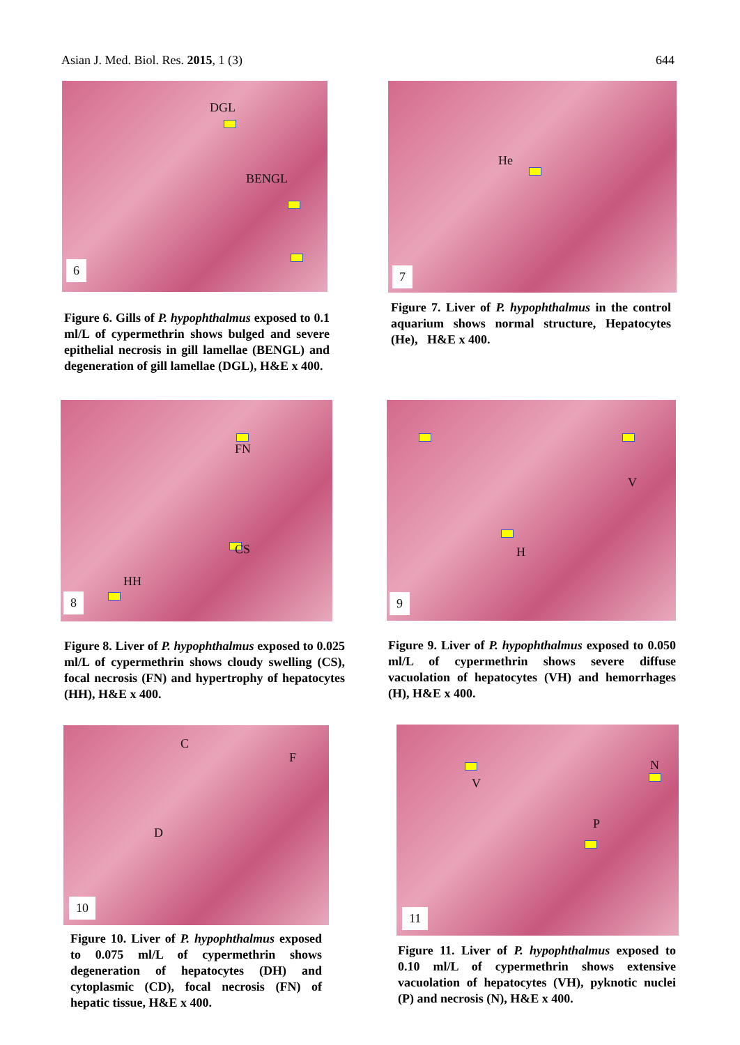Asian J. Med. Biol. Res. 2015, 1 (3) 644
DGL
BENGL
6
Figure 6. Gills of P. hypophthalmus exposed to 0.1 ml/L of cypermethrin shows bulged and severe epithelial necrosis in gill lamellae (BENGL) and degeneration of gill lamellae (DGL), H&E x 400.
He
7
Figure 7. Liver of P. hypophthalmus in the control aquarium shows normal structure, Hepatocytes (He), H&E x 400.
FN
CS
HH
8
Figure 8. Liver of P. hypophthalmus exposed to 0.025 ml/L of cypermethrin shows cloudy swelling (CS), focal necrosis (FN) and hypertrophy of hepatocytes (HH), H&E x 400.
V
H
9
Figure 9. Liver of P. hypophthalmus exposed to 0.050 ml/L of cypermethrin shows severe diffuse vacuolation of hepatocytes (VH) and hemorrhages (H), H&E x 400.
C
F
D
10
Figure 10. Liver of P. hypophthalmus exposed to 0.075 ml/L of cypermethrin shows degeneration of hepatocytes (DH) and cytoplasmic (CD), focal necrosis (FN) of hepatic tissue, H&E x 400.
V
N
P
11
Figure 11. Liver of P. hypophthalmus exposed to 0.10 ml/L of cypermethrin shows extensive vacuolation of hepatocytes (VH), pyknotic nuclei (P) and necrosis (N), H&E x 400.